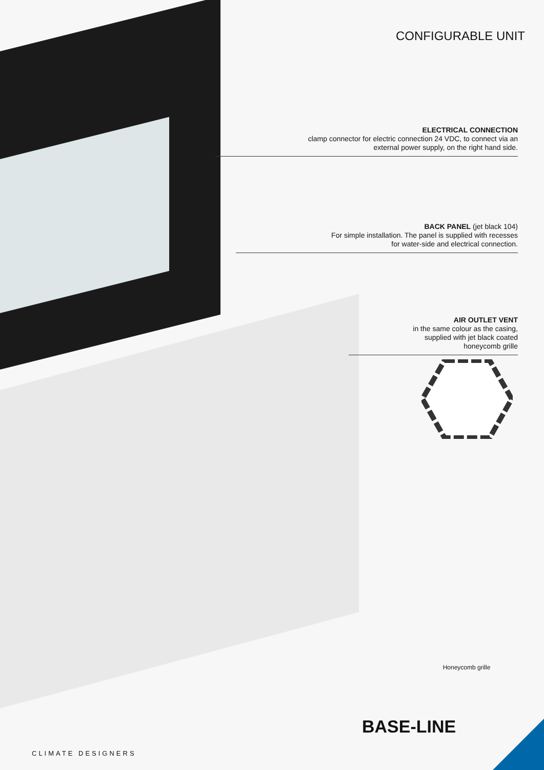CONFIGURABLE UNIT
ELECTRICAL CONNECTION
clamp connector for electric connection 24 VDC, to connect via an
external power supply, on the right hand side.
BACK PANEL (jet black 104)
For simple installation. The panel is supplied with recesses
for water-side and electrical connection.
AIR OUTLET VENT
in the same colour as the casing,
supplied with jet black coated
honeycomb grille
Honeycomb grille
BASE-LINE
CLIMATE DESIGNERS